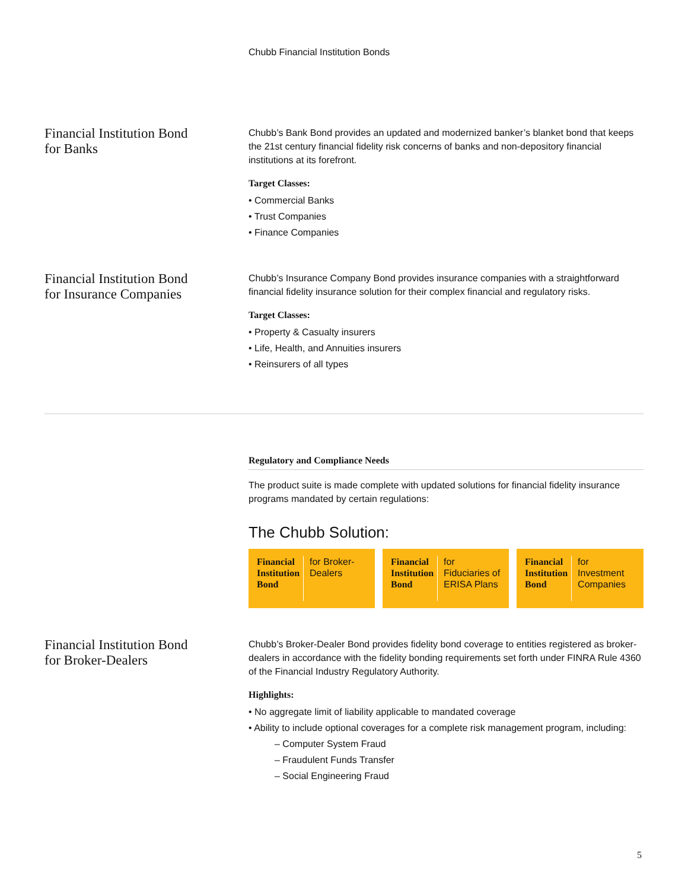Chubb Financial Institution Bonds
Financial Institution Bond
for Banks
Chubb’s Bank Bond provides an updated and modernized banker’s blanket bond that keeps the 21st century financial fidelity risk concerns of banks and non-depository financial institutions at its forefront.
Target Classes:
• Commercial Banks
• Trust Companies
• Finance Companies
Financial Institution Bond
for Insurance Companies
Chubb’s Insurance Company Bond provides insurance companies with a straightforward financial fidelity insurance solution for their complex financial and regulatory risks.
Target Classes:
• Property & Casualty insurers
• Life, Health, and Annuities insurers
• Reinsurers of all types
Regulatory and Compliance Needs
The product suite is made complete with updated solutions for financial fidelity insurance programs mandated by certain regulations:
The Chubb Solution:
Financial Institution Bond for Broker-Dealers
Financial Institution Bond for Fiduciaries of ERISA Plans
Financial Institution Bond for Investment Companies
Financial Institution Bond
for Broker-Dealers
Chubb’s Broker-Dealer Bond provides fidelity bond coverage to entities registered as broker-dealers in accordance with the fidelity bonding requirements set forth under FINRA Rule 4360 of the Financial Industry Regulatory Authority.
Highlights:
• No aggregate limit of liability applicable to mandated coverage
• Ability to include optional coverages for a complete risk management program, including:
– Computer System Fraud
– Fraudulent Funds Transfer
– Social Engineering Fraud
5